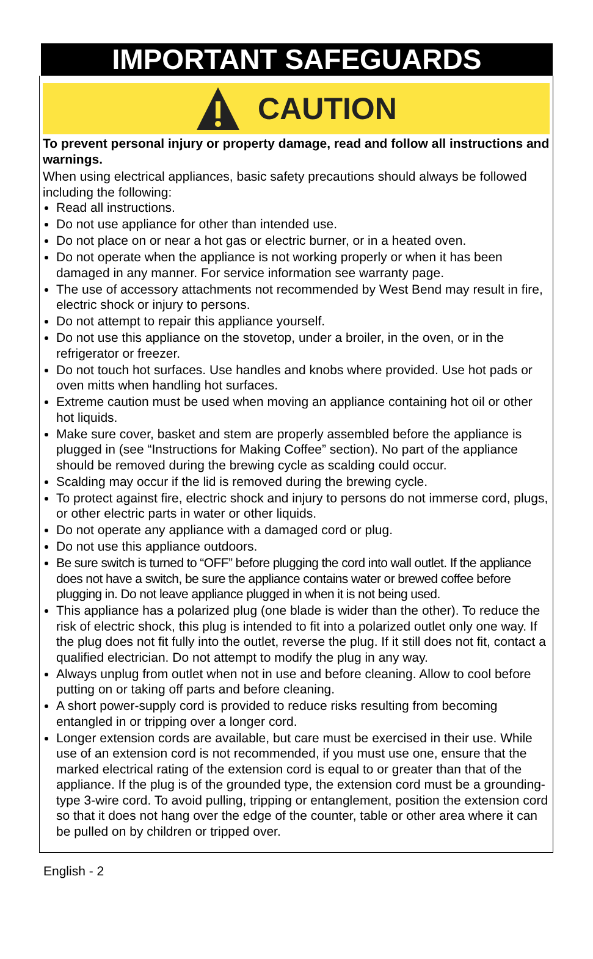IMPORTANT SAFEGUARDS
CAUTION
To prevent personal injury or property damage, read and follow all instructions and warnings.
When using electrical appliances, basic safety precautions should always be followed including the following:
Read all instructions.
Do not use appliance for other than intended use.
Do not place on or near a hot gas or electric burner, or in a heated oven.
Do not operate when the appliance is not working properly or when it has been damaged in any manner. For service information see warranty page.
The use of accessory attachments not recommended by West Bend may result in fire, electric shock or injury to persons.
Do not attempt to repair this appliance yourself.
Do not use this appliance on the stovetop, under a broiler, in the oven, or in the refrigerator or freezer.
Do not touch hot surfaces. Use handles and knobs where provided. Use hot pads or oven mitts when handling hot surfaces.
Extreme caution must be used when moving an appliance containing hot oil or other hot liquids.
Make sure cover, basket and stem are properly assembled before the appliance is plugged in (see “Instructions for Making Coffee” section). No part of the appliance should be removed during the brewing cycle as scalding could occur.
Scalding may occur if the lid is removed during the brewing cycle.
To protect against fire, electric shock and injury to persons do not immerse cord, plugs, or other electric parts in water or other liquids.
Do not operate any appliance with a damaged cord or plug.
Do not use this appliance outdoors.
Be sure switch is turned to “OFF” before plugging the cord into wall outlet. If the appliance does not have a switch, be sure the appliance contains water or brewed coffee before plugging in. Do not leave appliance plugged in when it is not being used.
This appliance has a polarized plug (one blade is wider than the other). To reduce the risk of electric shock, this plug is intended to fit into a polarized outlet only one way. If the plug does not fit fully into the outlet, reverse the plug. If it still does not fit, contact a qualified electrician. Do not attempt to modify the plug in any way.
Always unplug from outlet when not in use and before cleaning. Allow to cool before putting on or taking off parts and before cleaning.
A short power-supply cord is provided to reduce risks resulting from becoming entangled in or tripping over a longer cord.
Longer extension cords are available, but care must be exercised in their use. While use of an extension cord is not recommended, if you must use one, ensure that the marked electrical rating of the extension cord is equal to or greater than that of the appliance. If the plug is of the grounded type, the extension cord must be a grounding-type 3-wire cord. To avoid pulling, tripping or entanglement, position the extension cord so that it does not hang over the edge of the counter, table or other area where it can be pulled on by children or tripped over.
English - 2